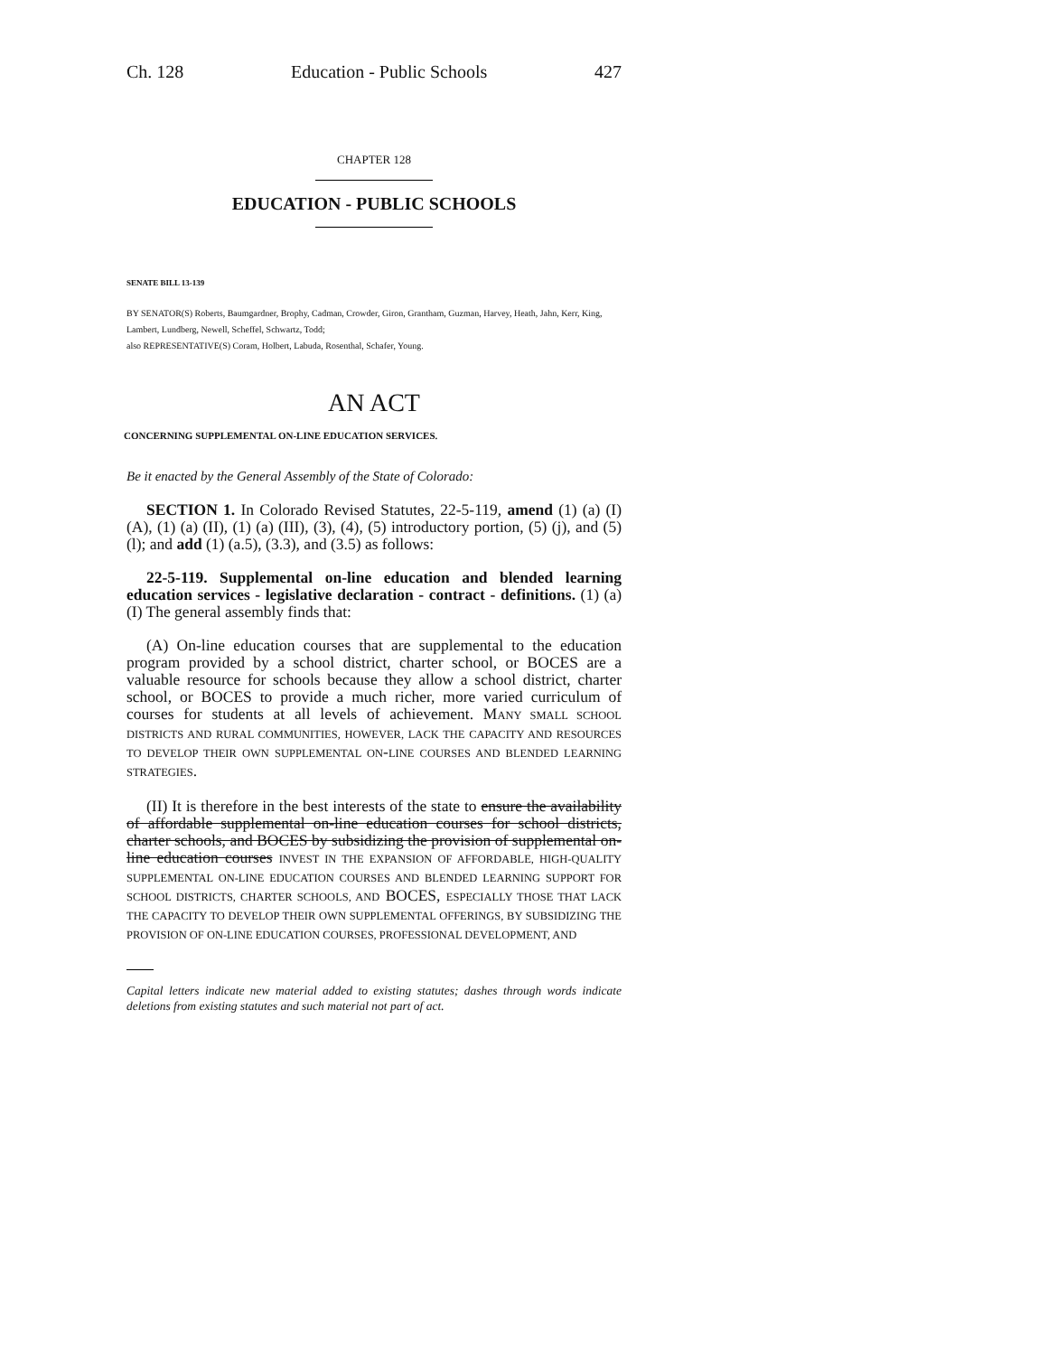Ch. 128 Education - Public Schools 427
CHAPTER 128
EDUCATION - PUBLIC SCHOOLS
SENATE BILL 13-139
BY SENATOR(S) Roberts, Baumgardner, Brophy, Cadman, Crowder, Giron, Grantham, Guzman, Harvey, Heath, Jahn, Kerr, King, Lambert, Lundberg, Newell, Scheffel, Schwartz, Todd;
also REPRESENTATIVE(S) Coram, Holbert, Labuda, Rosenthal, Schafer, Young.
AN ACT
CONCERNING SUPPLEMENTAL ON-LINE EDUCATION SERVICES.
Be it enacted by the General Assembly of the State of Colorado:
SECTION 1. In Colorado Revised Statutes, 22-5-119, amend (1) (a) (I) (A), (1) (a) (II), (1) (a) (III), (3), (4), (5) introductory portion, (5) (j), and (5) (l); and add (1) (a.5), (3.3), and (3.5) as follows:
22-5-119. Supplemental on-line education and blended learning education services - legislative declaration - contract - definitions. (1) (a) (I) The general assembly finds that:
(A) On-line education courses that are supplemental to the education program provided by a school district, charter school, or BOCES are a valuable resource for schools because they allow a school district, charter school, or BOCES to provide a much richer, more varied curriculum of courses for students at all levels of achievement. MANY SMALL SCHOOL DISTRICTS AND RURAL COMMUNITIES, HOWEVER, LACK THE CAPACITY AND RESOURCES TO DEVELOP THEIR OWN SUPPLEMENTAL ON-LINE COURSES AND BLENDED LEARNING STRATEGIES.
(II) It is therefore in the best interests of the state to ensure the availability of affordable supplemental on-line education courses for school districts, charter schools, and BOCES by subsidizing the provision of supplemental on-line education courses INVEST IN THE EXPANSION OF AFFORDABLE, HIGH-QUALITY SUPPLEMENTAL ON-LINE EDUCATION COURSES AND BLENDED LEARNING SUPPORT FOR SCHOOL DISTRICTS, CHARTER SCHOOLS, AND BOCES, ESPECIALLY THOSE THAT LACK THE CAPACITY TO DEVELOP THEIR OWN SUPPLEMENTAL OFFERINGS, BY SUBSIDIZING THE PROVISION OF ON-LINE EDUCATION COURSES, PROFESSIONAL DEVELOPMENT, AND
Capital letters indicate new material added to existing statutes; dashes through words indicate deletions from existing statutes and such material not part of act.